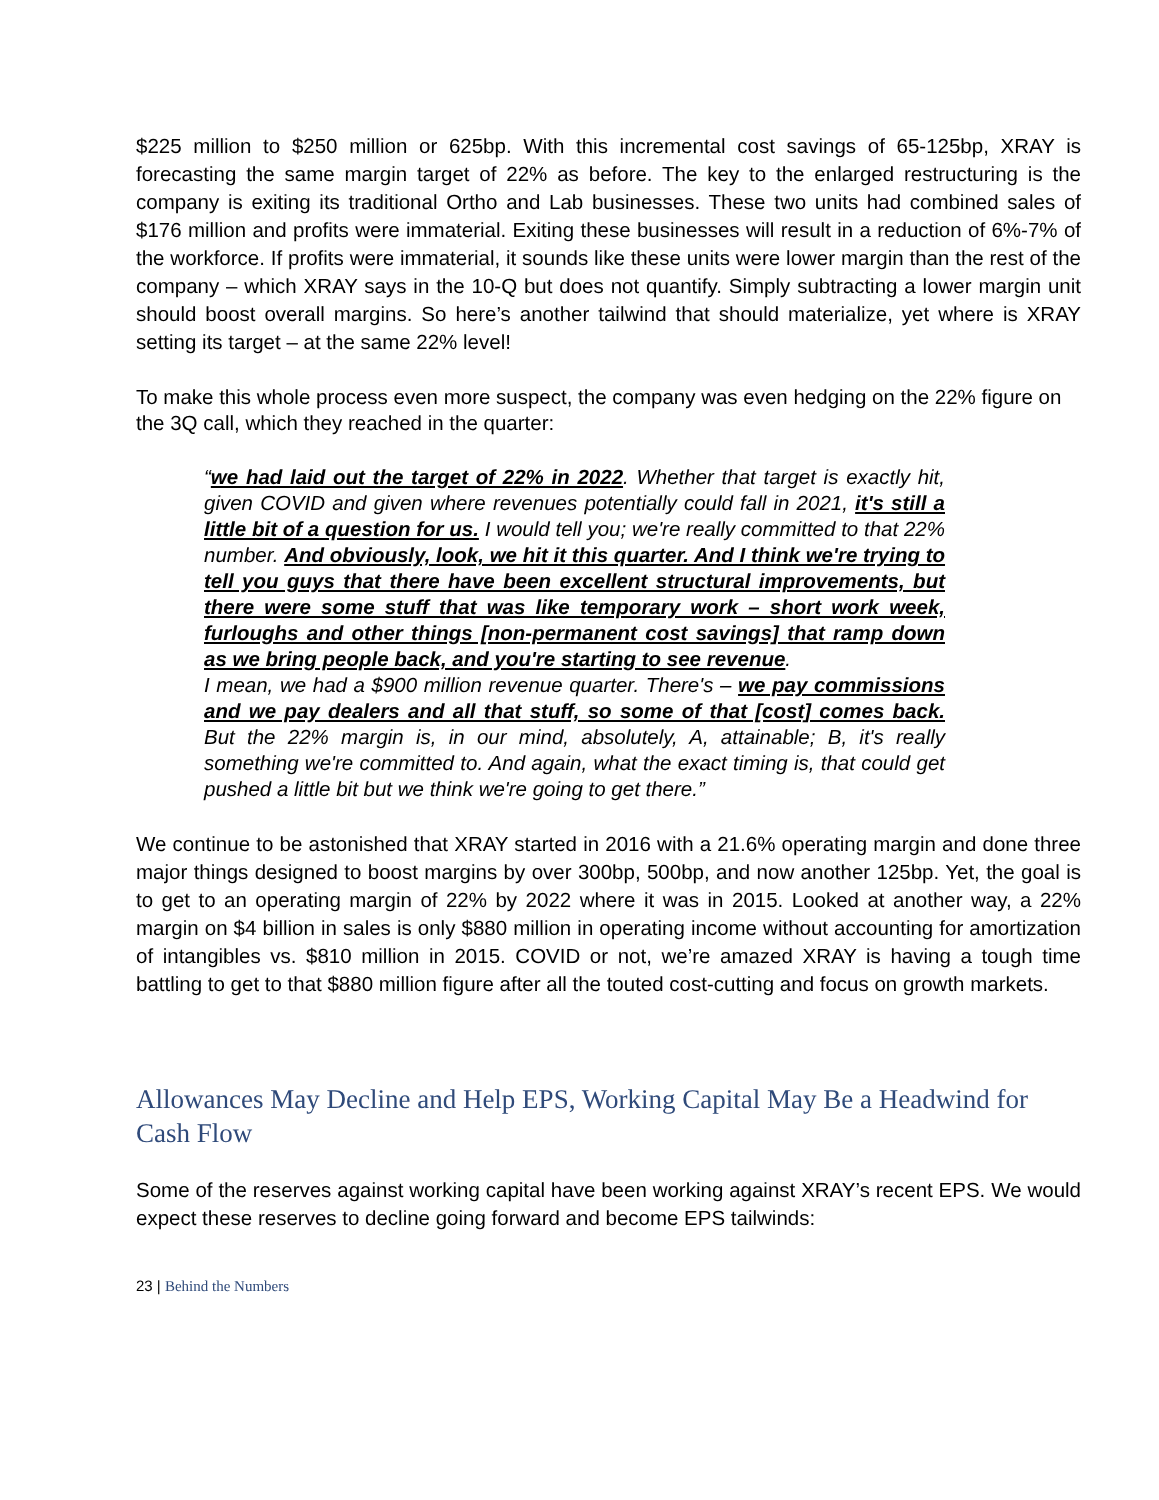$225 million to $250 million or 625bp. With this incremental cost savings of 65-125bp, XRAY is forecasting the same margin target of 22% as before. The key to the enlarged restructuring is the company is exiting its traditional Ortho and Lab businesses. These two units had combined sales of $176 million and profits were immaterial. Exiting these businesses will result in a reduction of 6%-7% of the workforce. If profits were immaterial, it sounds like these units were lower margin than the rest of the company – which XRAY says in the 10-Q but does not quantify. Simply subtracting a lower margin unit should boost overall margins. So here’s another tailwind that should materialize, yet where is XRAY setting its target – at the same 22% level!
To make this whole process even more suspect, the company was even hedging on the 22% figure on the 3Q call, which they reached in the quarter:
“we had laid out the target of 22% in 2022. Whether that target is exactly hit, given COVID and given where revenues potentially could fall in 2021, it's still a little bit of a question for us. I would tell you; we're really committed to that 22% number. And obviously, look, we hit it this quarter. And I think we're trying to tell you guys that there have been excellent structural improvements, but there were some stuff that was like temporary work – short work week, furloughs and other things [non-permanent cost savings] that ramp down as we bring people back, and you're starting to see revenue.
I mean, we had a $900 million revenue quarter. There's – we pay commissions and we pay dealers and all that stuff, so some of that [cost] comes back. But the 22% margin is, in our mind, absolutely, A, attainable; B, it's really something we're committed to. And again, what the exact timing is, that could get pushed a little bit but we think we're going to get there.”
We continue to be astonished that XRAY started in 2016 with a 21.6% operating margin and done three major things designed to boost margins by over 300bp, 500bp, and now another 125bp. Yet, the goal is to get to an operating margin of 22% by 2022 where it was in 2015. Looked at another way, a 22% margin on $4 billion in sales is only $880 million in operating income without accounting for amortization of intangibles vs. $810 million in 2015. COVID or not, we’re amazed XRAY is having a tough time battling to get to that $880 million figure after all the touted cost-cutting and focus on growth markets.
Allowances May Decline and Help EPS, Working Capital May Be a Headwind for Cash Flow
Some of the reserves against working capital have been working against XRAY’s recent EPS. We would expect these reserves to decline going forward and become EPS tailwinds:
23 | Behind the Numbers